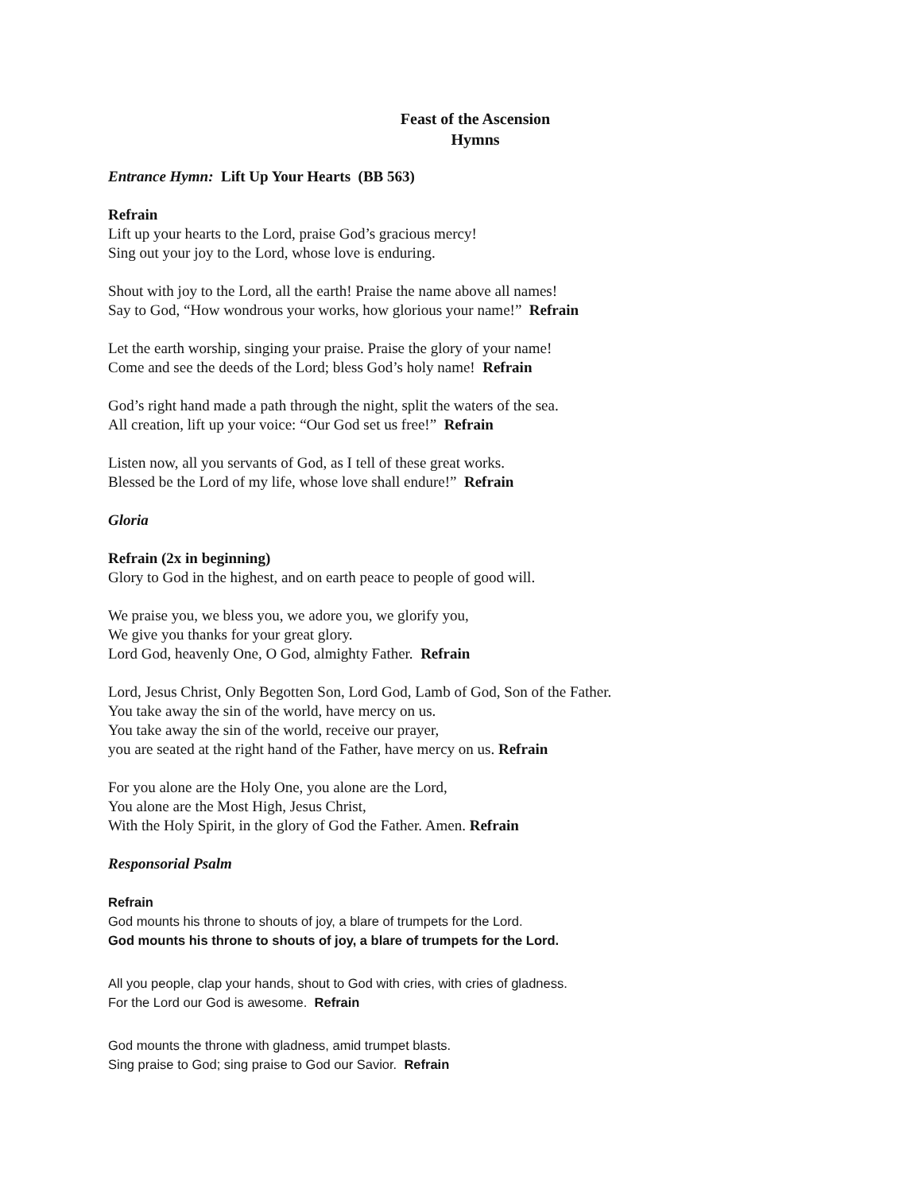Feast of the Ascension
Hymns
Entrance Hymn: Lift Up Your Hearts (BB 563)
Refrain
Lift up your hearts to the Lord, praise God’s gracious mercy!
Sing out your joy to the Lord, whose love is enduring.
Shout with joy to the Lord, all the earth! Praise the name above all names!
Say to God, “How wondrous your works, how glorious your name!” Refrain
Let the earth worship, singing your praise. Praise the glory of your name!
Come and see the deeds of the Lord; bless God’s holy name! Refrain
God’s right hand made a path through the night, split the waters of the sea.
All creation, lift up your voice: “Our God set us free!” Refrain
Listen now, all you servants of God, as I tell of these great works.
Blessed be the Lord of my life, whose love shall endure!” Refrain
Gloria
Refrain (2x in beginning)
Glory to God in the highest, and on earth peace to people of good will.
We praise you, we bless you, we adore you, we glorify you,
We give you thanks for your great glory.
Lord God, heavenly One, O God, almighty Father. Refrain
Lord, Jesus Christ, Only Begotten Son, Lord God, Lamb of God, Son of the Father.
You take away the sin of the world, have mercy on us.
You take away the sin of the world, receive our prayer,
you are seated at the right hand of the Father, have mercy on us. Refrain
For you alone are the Holy One, you alone are the Lord,
You alone are the Most High, Jesus Christ,
With the Holy Spirit, in the glory of God the Father. Amen. Refrain
Responsorial Psalm
Refrain
God mounts his throne to shouts of joy, a blare of trumpets for the Lord.
God mounts his throne to shouts of joy, a blare of trumpets for the Lord.
All you people, clap your hands, shout to God with cries, with cries of gladness.
For the Lord our God is awesome. Refrain
God mounts the throne with gladness, amid trumpet blasts.
Sing praise to God; sing praise to God our Savior. Refrain